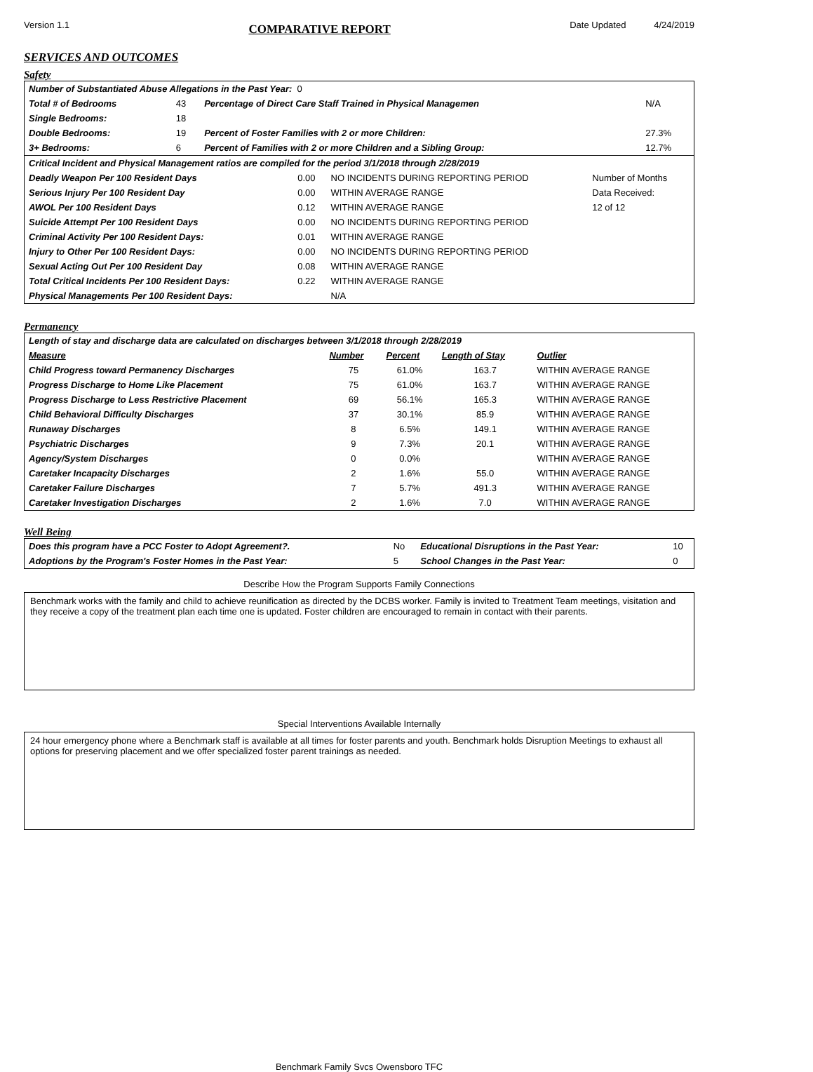Version 1.1 COMPARATIVE REPORT Date Updated 4/24/2019
SERVICES AND OUTCOMES
Safety
| Number of Substantiated Abuse Allegations in the Past Year: 0 | | | |
| Total # of Bedrooms | 43 | Percentage of Direct Care Staff Trained in Physical Managemen | N/A |
| Single Bedrooms: | 18 | | |
| Double Bedrooms: | 19 | Percent of Foster Families with 2 or more Children: | 27.3% |
| 3+ Bedrooms: | 6 | Percent of Families with 2 or more Children and a Sibling Group: | 12.7% |
| Critical Incident and Physical Management ratios are compiled for the period 3/1/2018 through 2/28/2019 | | | |
| Deadly Weapon Per 100 Resident Days | 0.00 | NO INCIDENTS DURING REPORTING PERIOD | Number of Months |
| Serious Injury Per 100 Resident Day | 0.00 | WITHIN AVERAGE RANGE | Data Received: |
| AWOL Per 100 Resident Days | 0.12 | WITHIN AVERAGE RANGE | 12 of 12 |
| Suicide Attempt Per 100 Resident Days | 0.00 | NO INCIDENTS DURING REPORTING PERIOD | |
| Criminal Activity Per 100 Resident Days: | 0.01 | WITHIN AVERAGE RANGE | |
| Injury to Other Per 100 Resident Days: | 0.00 | NO INCIDENTS DURING REPORTING PERIOD | |
| Sexual Acting Out Per 100 Resident Day | 0.08 | WITHIN AVERAGE RANGE | |
| Total Critical Incidents Per 100 Resident Days: | 0.22 | WITHIN AVERAGE RANGE | |
| Physical Managements Per 100 Resident Days: | | N/A | |
Permanency
| Length of stay and discharge data are calculated on discharges between 3/1/2018 through 2/28/2019 | | | | |
| Measure | Number | Percent | Length of Stay | Outlier |
| Child Progress toward Permanency Discharges | 75 | 61.0% | 163.7 | WITHIN AVERAGE RANGE |
| Progress Discharge to Home Like Placement | 75 | 61.0% | 163.7 | WITHIN AVERAGE RANGE |
| Progress Discharge to Less Restrictive Placement | 69 | 56.1% | 165.3 | WITHIN AVERAGE RANGE |
| Child Behavioral Difficulty Discharges | 37 | 30.1% | 85.9 | WITHIN AVERAGE RANGE |
| Runaway Discharges | 8 | 6.5% | 149.1 | WITHIN AVERAGE RANGE |
| Psychiatric Discharges | 9 | 7.3% | 20.1 | WITHIN AVERAGE RANGE |
| Agency/System Discharges | 0 | 0.0% | | WITHIN AVERAGE RANGE |
| Caretaker Incapacity Discharges | 2 | 1.6% | 55.0 | WITHIN AVERAGE RANGE |
| Caretaker Failure Discharges | 7 | 5.7% | 491.3 | WITHIN AVERAGE RANGE |
| Caretaker Investigation Discharges | 2 | 1.6% | 7.0 | WITHIN AVERAGE RANGE |
Well Being
| Does this program have a PCC Foster to Adopt Agreement?. | No | Educational Disruptions in the Past Year: | 10 |
| Adoptions by the Program's Foster Homes in the Past Year: | 5 | School Changes in the Past Year: | 0 |
Describe How the Program Supports Family Connections
Benchmark works with the family and child to achieve reunification as directed by the DCBS worker. Family is invited to Treatment Team meetings, visitation and they receive a copy of the treatment plan each time one is updated. Foster children are encouraged to remain in contact with their parents.
Special Interventions Available Internally
24 hour emergency phone where a Benchmark staff is available at all times for foster parents and youth. Benchmark holds Disruption Meetings to exhaust all options for preserving placement and we offer specialized foster parent trainings as needed.
Benchmark Family Svcs Owensboro TFC